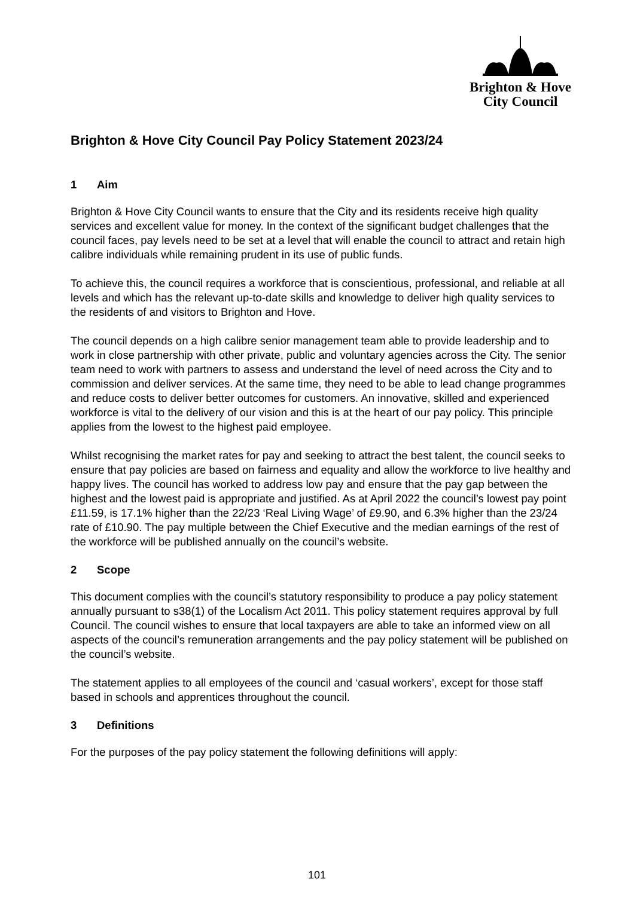Brighton & Hove
City Council
Brighton & Hove City Council Pay Policy Statement 2023/24
1 Aim
Brighton & Hove City Council wants to ensure that the City and its residents receive high quality services and excellent value for money. In the context of the significant budget challenges that the council faces, pay levels need to be set at a level that will enable the council to attract and retain high calibre individuals while remaining prudent in its use of public funds.
To achieve this, the council requires a workforce that is conscientious, professional, and reliable at all levels and which has the relevant up-to-date skills and knowledge to deliver high quality services to the residents of and visitors to Brighton and Hove.
The council depends on a high calibre senior management team able to provide leadership and to work in close partnership with other private, public and voluntary agencies across the City. The senior team need to work with partners to assess and understand the level of need across the City and to commission and deliver services. At the same time, they need to be able to lead change programmes and reduce costs to deliver better outcomes for customers. An innovative, skilled and experienced workforce is vital to the delivery of our vision and this is at the heart of our pay policy. This principle applies from the lowest to the highest paid employee.
Whilst recognising the market rates for pay and seeking to attract the best talent, the council seeks to ensure that pay policies are based on fairness and equality and allow the workforce to live healthy and happy lives. The council has worked to address low pay and ensure that the pay gap between the highest and the lowest paid is appropriate and justified. As at April 2022 the council’s lowest pay point £11.59, is 17.1% higher than the 22/23 ‘Real Living Wage’ of £9.90, and 6.3% higher than the 23/24 rate of £10.90. The pay multiple between the Chief Executive and the median earnings of the rest of the workforce will be published annually on the council’s website.
2 Scope
This document complies with the council’s statutory responsibility to produce a pay policy statement annually pursuant to s38(1) of the Localism Act 2011. This policy statement requires approval by full Council. The council wishes to ensure that local taxpayers are able to take an informed view on all aspects of the council’s remuneration arrangements and the pay policy statement will be published on the council’s website.
The statement applies to all employees of the council and ‘casual workers’, except for those staff based in schools and apprentices throughout the council.
3 Definitions
For the purposes of the pay policy statement the following definitions will apply:
101